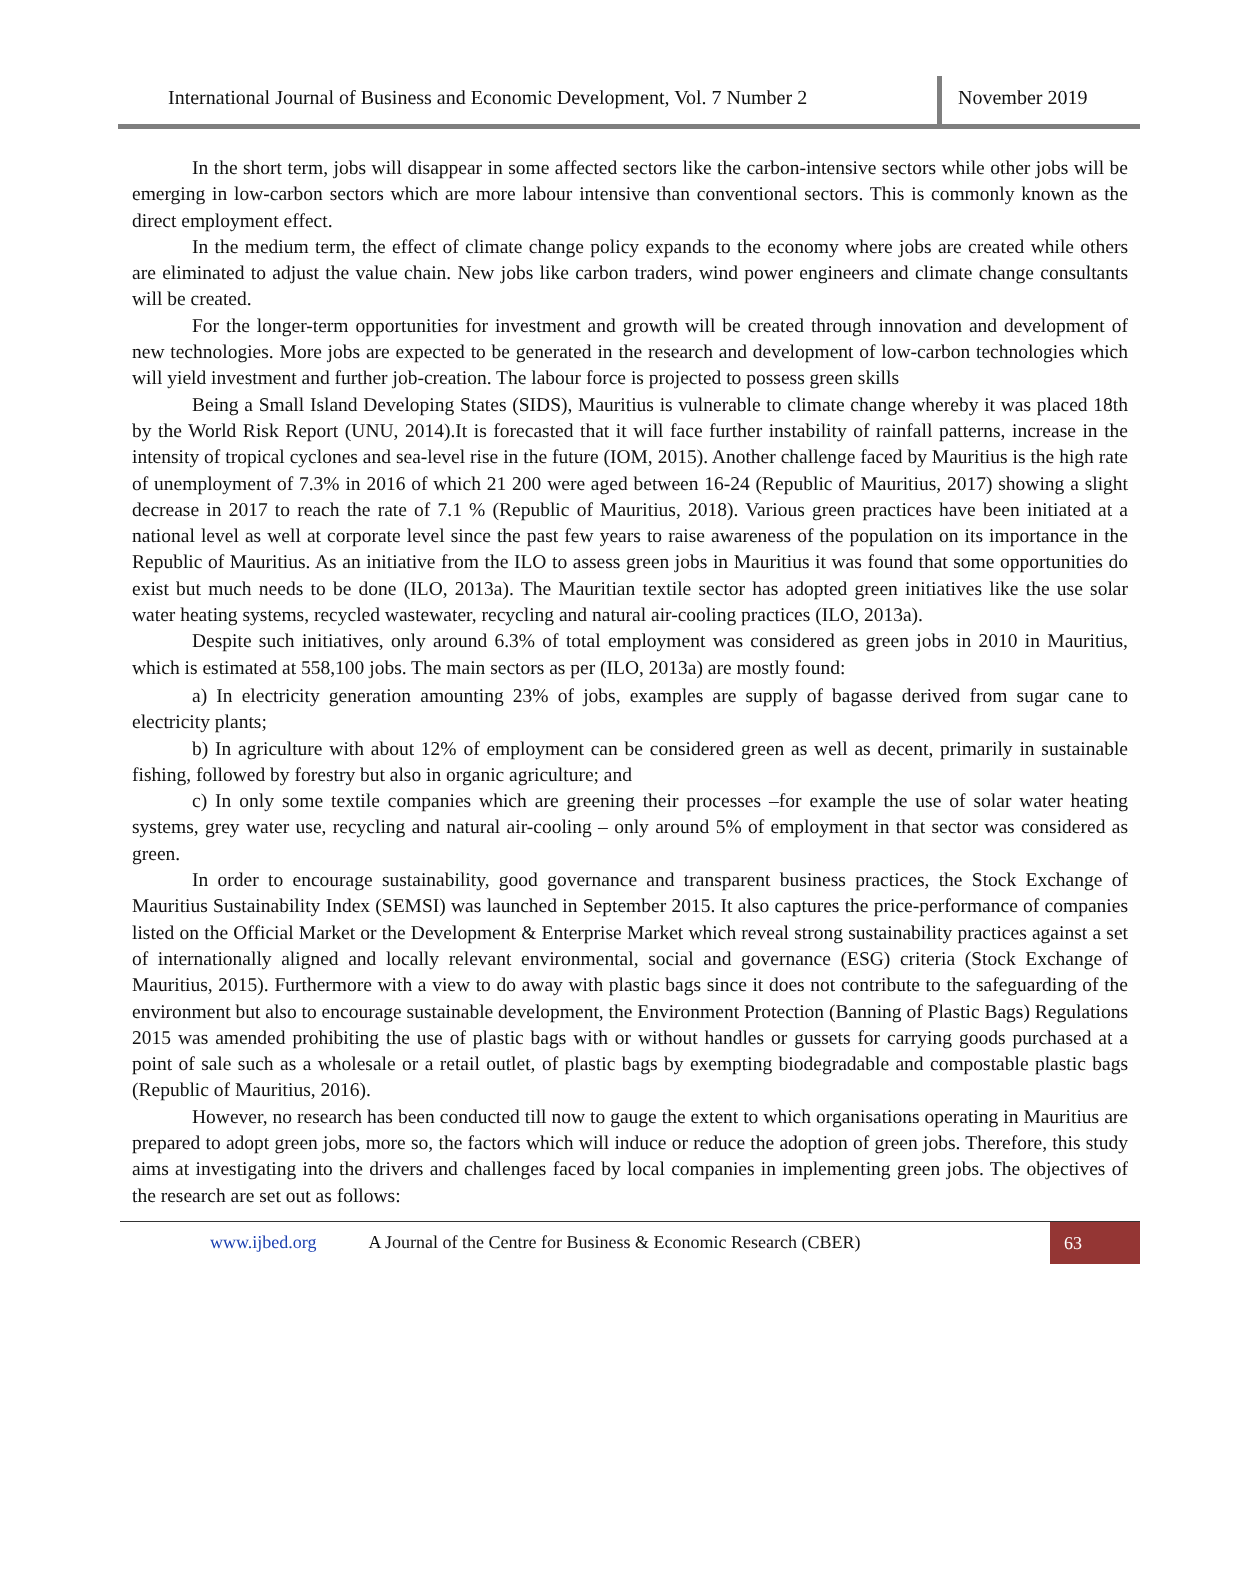International Journal of Business and Economic Development, Vol. 7 Number 2
November 2019
In the short term, jobs will disappear in some affected sectors like the carbon-intensive sectors while other jobs will be emerging in low-carbon sectors which are more labour intensive than conventional sectors. This is commonly known as the direct employment effect.
In the medium term, the effect of climate change policy expands to the economy where jobs are created while others are eliminated to adjust the value chain. New jobs like carbon traders, wind power engineers and climate change consultants will be created.
For the longer-term opportunities for investment and growth will be created through innovation and development of new technologies. More jobs are expected to be generated in the research and development of low-carbon technologies which will yield investment and further job-creation. The labour force is projected to possess green skills
Being a Small Island Developing States (SIDS), Mauritius is vulnerable to climate change whereby it was placed 18th by the World Risk Report (UNU, 2014).It is forecasted that it will face further instability of rainfall patterns, increase in the intensity of tropical cyclones and sea-level rise in the future (IOM, 2015). Another challenge faced by Mauritius is the high rate of unemployment of 7.3% in 2016 of which 21 200 were aged between 16-24 (Republic of Mauritius, 2017) showing a slight decrease in 2017 to reach the rate of 7.1 % (Republic of Mauritius, 2018). Various green practices have been initiated at a national level as well at corporate level since the past few years to raise awareness of the population on its importance in the Republic of Mauritius. As an initiative from the ILO to assess green jobs in Mauritius it was found that some opportunities do exist but much needs to be done (ILO, 2013a). The Mauritian textile sector has adopted green initiatives like the use solar water heating systems, recycled wastewater, recycling and natural air-cooling practices (ILO, 2013a).
Despite such initiatives, only around 6.3% of total employment was considered as green jobs in 2010 in Mauritius, which is estimated at 558,100 jobs. The main sectors as per (ILO, 2013a) are mostly found:
a) In electricity generation amounting 23% of jobs, examples are supply of bagasse derived from sugar cane to electricity plants;
b) In agriculture with about 12% of employment can be considered green as well as decent, primarily in sustainable fishing, followed by forestry but also in organic agriculture; and
c) In only some textile companies which are greening their processes –for example the use of solar water heating systems, grey water use, recycling and natural air-cooling – only around 5% of employment in that sector was considered as green.
In order to encourage sustainability, good governance and transparent business practices, the Stock Exchange of Mauritius Sustainability Index (SEMSI) was launched in September 2015. It also captures the price-performance of companies listed on the Official Market or the Development & Enterprise Market which reveal strong sustainability practices against a set of internationally aligned and locally relevant environmental, social and governance (ESG) criteria (Stock Exchange of Mauritius, 2015). Furthermore with a view to do away with plastic bags since it does not contribute to the safeguarding of the environment but also to encourage sustainable development, the Environment Protection (Banning of Plastic Bags) Regulations 2015 was amended prohibiting the use of plastic bags with or without handles or gussets for carrying goods purchased at a point of sale such as a wholesale or a retail outlet, of plastic bags by exempting biodegradable and compostable plastic bags (Republic of Mauritius, 2016).
However, no research has been conducted till now to gauge the extent to which organisations operating in Mauritius are prepared to adopt green jobs, more so, the factors which will induce or reduce the adoption of green jobs. Therefore, this study aims at investigating into the drivers and challenges faced by local companies in implementing green jobs. The objectives of the research are set out as follows:
www.ijbed.org A Journal of the Centre for Business & Economic Research (CBER) 63